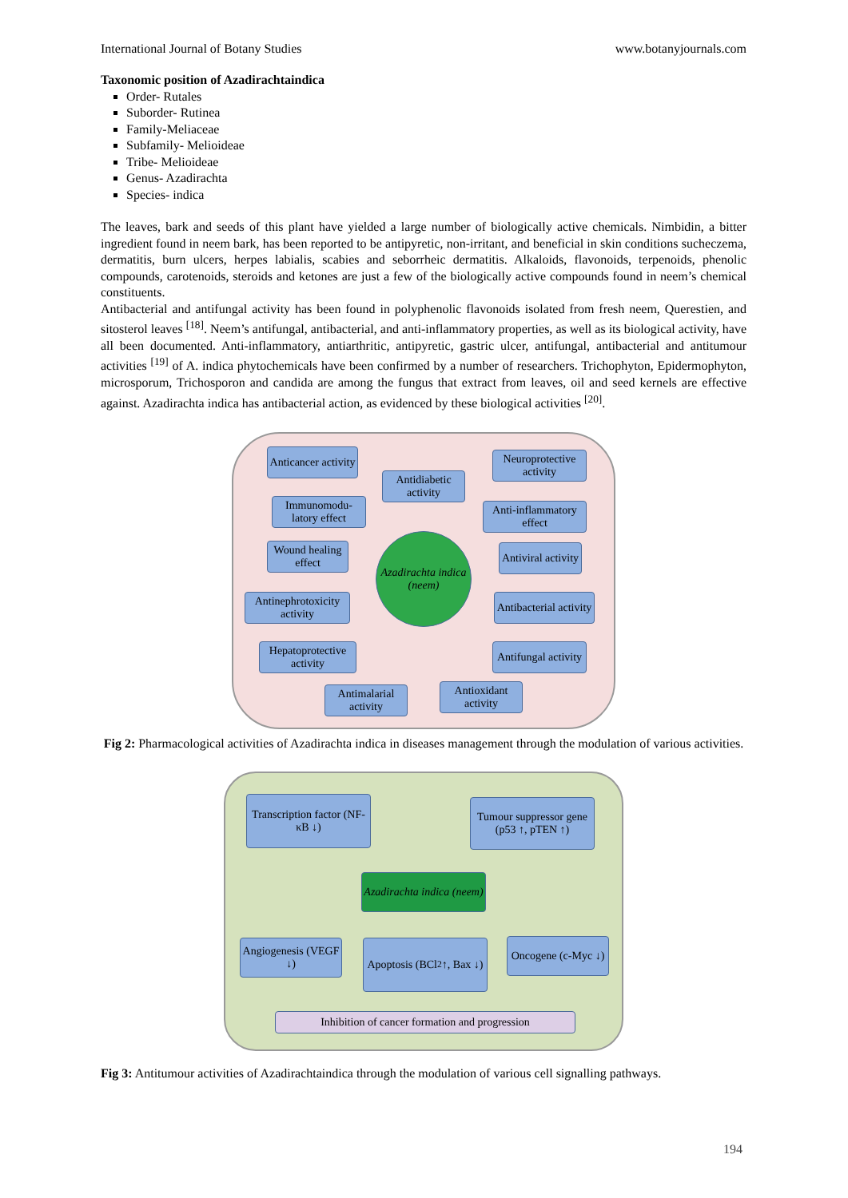International Journal of Botany Studies www.botanyjournals.com
Taxonomic position of Azadirachtaindica
Order- Rutales
Suborder- Rutinea
Family-Meliaceae
Subfamily- Melioideae
Tribe- Melioideae
Genus- Azadirachta
Species- indica
The leaves, bark and seeds of this plant have yielded a large number of biologically active chemicals. Nimbidin, a bitter ingredient found in neem bark, has been reported to be antipyretic, non-irritant, and beneficial in skin conditions sucheczema, dermatitis, burn ulcers, herpes labialis, scabies and seborrheic dermatitis. Alkaloids, flavonoids, terpenoids, phenolic compounds, carotenoids, steroids and ketones are just a few of the biologically active compounds found in neem’s chemical constituents.
Antibacterial and antifungal activity has been found in polyphenolic flavonoids isolated from fresh neem, Querestien, and sitosterol leaves <sup>[18]</sup>. Neem’s antifungal, antibacterial, and anti-inflammatory properties, as well as its biological activity, have all been documented. Anti-inflammatory, antiarthritic, antipyretic, gastric ulcer, antifungal, antibacterial and antitumour activities <sup>[19]</sup> of A. indica phytochemicals have been confirmed by a number of researchers. Trichophyton, Epidermophyton, microsporum, Trichosporon and candida are among the fungus that extract from leaves, oil and seed kernels are effective against. Azadirachta indica has antibacterial action, as evidenced by these biological activities <sup>[20]</sup>.
Anticancer activity
Antidiabetic activity
Neuroprotective activity
Immunomodu-latory effect
Anti-inflammatory effect
Wound healing effect
Azadirachta indica (neem)
Antiviral activity
Antinephrotoxicity activity
Antibacterial activity
Hepatoprotective activity
Antifungal activity
Antimalarial activity
Antioxidant activity
Fig 2: Pharmacological activities of Azadirachta indica in diseases management through the modulation of various activities.
Transcription factor (NF-κB ↓)
Tumour suppressor gene (p53 ↑, pTEN ↑)
Azadirachta indica (neem)
Angiogenesis (VEGF ↓)
Apoptosis (BCl<sub>2</sub> ↑, Bax ↓)
Oncogene (c-Myc ↓)
Inhibition of cancer formation and progression
Fig 3: Antitumour activities of Azadirachtaindica through the modulation of various cell signalling pathways.
194